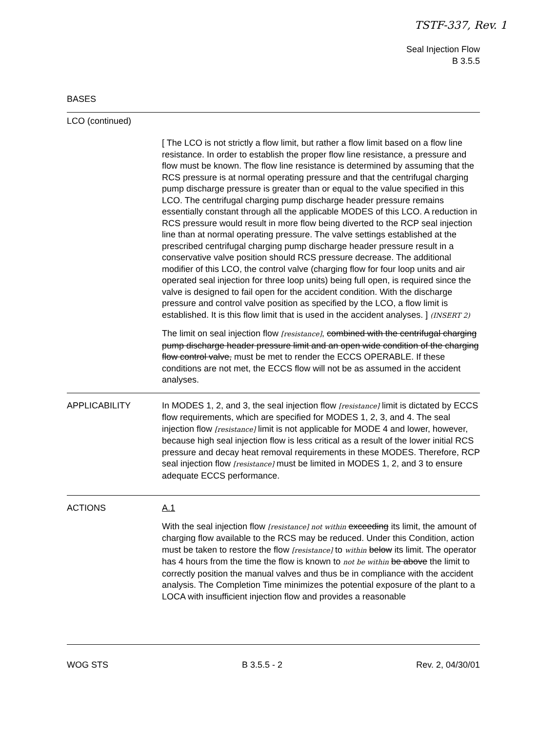TSTF-337, Rev. 1
Seal Injection Flow
B 3.5.5
BASES
LCO (continued)
[ The LCO is not strictly a flow limit, but rather a flow limit based on a flow line resistance. In order to establish the proper flow line resistance, a pressure and flow must be known. The flow line resistance is determined by assuming that the RCS pressure is at normal operating pressure and that the centrifugal charging pump discharge pressure is greater than or equal to the value specified in this LCO. The centrifugal charging pump discharge header pressure remains essentially constant through all the applicable MODES of this LCO. A reduction in RCS pressure would result in more flow being diverted to the RCP seal injection line than at normal operating pressure. The valve settings established at the prescribed centrifugal charging pump discharge header pressure result in a conservative valve position should RCS pressure decrease. The additional modifier of this LCO, the control valve (charging flow for four loop units and air operated seal injection for three loop units) being full open, is required since the valve is designed to fail open for the accident condition. With the discharge pressure and control valve position as specified by the LCO, a flow limit is established. It is this flow limit that is used in the accident analyses. ] (INSERT 2)
The limit on seal injection flow [resistance], combined with the centrifugal charging pump discharge header pressure limit and an open wide condition of the charging flow control valve, must be met to render the ECCS OPERABLE. If these conditions are not met, the ECCS flow will not be as assumed in the accident analyses.
APPLICABILITY In MODES 1, 2, and 3, the seal injection flow [resistance] limit is dictated by ECCS flow requirements, which are specified for MODES 1, 2, 3, and 4. The seal injection flow [resistance] limit is not applicable for MODE 4 and lower, however, because high seal injection flow is less critical as a result of the lower initial RCS pressure and decay heat removal requirements in these MODES. Therefore, RCP seal injection flow [resistance] must be limited in MODES 1, 2, and 3 to ensure adequate ECCS performance.
ACTIONS A.1
With the seal injection flow [resistance] not within exceeding its limit, the amount of charging flow available to the RCS may be reduced. Under this Condition, action must be taken to restore the flow [resistance] to within below its limit. The operator has 4 hours from the time the flow is known to not be within be above the limit to correctly position the manual valves and thus be in compliance with the accident analysis. The Completion Time minimizes the potential exposure of the plant to a LOCA with insufficient injection flow and provides a reasonable
WOG STS B 3.5.5 - 2 Rev. 2, 04/30/01